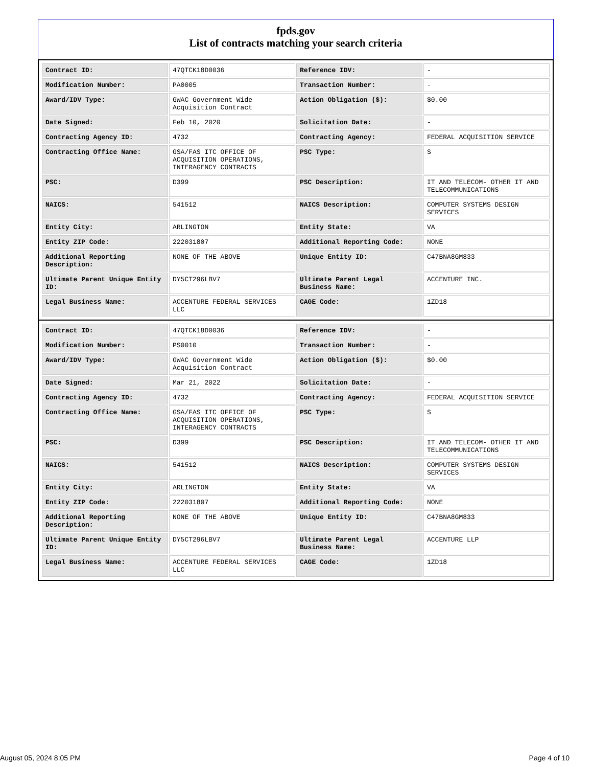fpds.gov
List of contracts matching your search criteria
| Contract ID: | 47QTCK18D0036 | Reference IDV: | - |
| Modification Number: | PA0005 | Transaction Number: | - |
| Award/IDV Type: | GWAC Government Wide Acquisition Contract | Action Obligation ($): | $0.00 |
| Date Signed: | Feb 10, 2020 | Solicitation Date: | - |
| Contracting Agency ID: | 4732 | Contracting Agency: | FEDERAL ACQUISITION SERVICE |
| Contracting Office Name: | GSA/FAS ITC OFFICE OF ACQUISITION OPERATIONS, INTERAGENCY CONTRACTS | PSC Type: | S |
| PSC: | D399 | PSC Description: | IT AND TELECOM- OTHER IT AND TELECOMMUNICATIONS |
| NAICS: | 541512 | NAICS Description: | COMPUTER SYSTEMS DESIGN SERVICES |
| Entity City: | ARLINGTON | Entity State: | VA |
| Entity ZIP Code: | 222031807 | Additional Reporting Code: | NONE |
| Additional Reporting Description: | NONE OF THE ABOVE | Unique Entity ID: | C47BNA8GM833 |
| Ultimate Parent Unique Entity ID: | DY5CT296LBV7 | Ultimate Parent Legal Business Name: | ACCENTURE INC. |
| Legal Business Name: | ACCENTURE FEDERAL SERVICES LLC | CAGE Code: | 1ZD18 |
| Contract ID: | 47QTCK18D0036 | Reference IDV: | - |
| Modification Number: | PS0010 | Transaction Number: | - |
| Award/IDV Type: | GWAC Government Wide Acquisition Contract | Action Obligation ($): | $0.00 |
| Date Signed: | Mar 21, 2022 | Solicitation Date: | - |
| Contracting Agency ID: | 4732 | Contracting Agency: | FEDERAL ACQUISITION SERVICE |
| Contracting Office Name: | GSA/FAS ITC OFFICE OF ACQUISITION OPERATIONS, INTERAGENCY CONTRACTS | PSC Type: | S |
| PSC: | D399 | PSC Description: | IT AND TELECOM- OTHER IT AND TELECOMMUNICATIONS |
| NAICS: | 541512 | NAICS Description: | COMPUTER SYSTEMS DESIGN SERVICES |
| Entity City: | ARLINGTON | Entity State: | VA |
| Entity ZIP Code: | 222031807 | Additional Reporting Code: | NONE |
| Additional Reporting Description: | NONE OF THE ABOVE | Unique Entity ID: | C47BNA8GM833 |
| Ultimate Parent Unique Entity ID: | DY5CT296LBV7 | Ultimate Parent Legal Business Name: | ACCENTURE LLP |
| Legal Business Name: | ACCENTURE FEDERAL SERVICES LLC | CAGE Code: | 1ZD18 |
August 05, 2024 8:05 PM Page 4 of 10